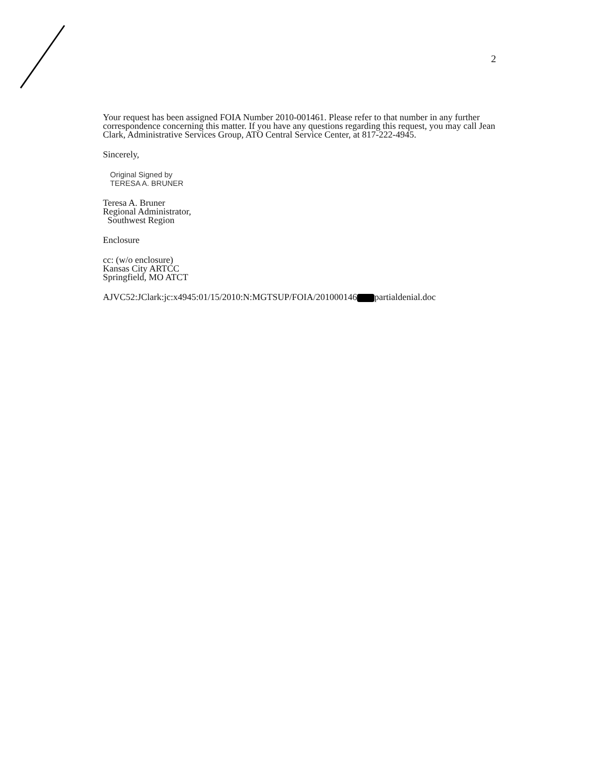2
Your request has been assigned FOIA Number 2010-001461. Please refer to that number in any further correspondence concerning this matter. If you have any questions regarding this request, you may call Jean Clark, Administrative Services Group, ATO Central Service Center, at 817-222-4945.
Sincerely,
Original Signed by
TERESA A. BRUNER
Teresa A. Bruner
Regional Administrator,
Southwest Region
Enclosure
cc: (w/o enclosure)
Kansas City ARTCC
Springfield, MO ATCT
AJVC52:JClark:jc:x4945:01/15/2010:N:MGTSUP/FOIA/201000146 partialdenial.doc